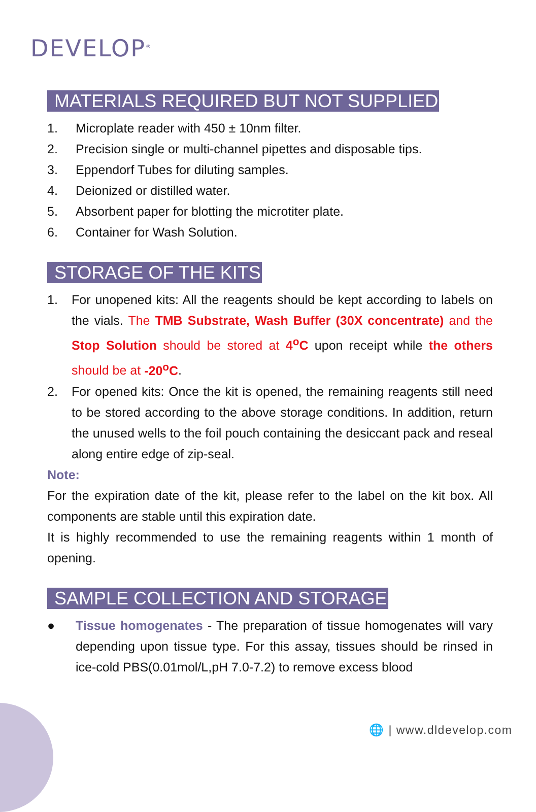DEVELOP<sup>®</sup>
MATERIALS REQUIRED BUT NOT SUPPLIED
1. Microplate reader with 450 ± 10nm filter.
2. Precision single or multi-channel pipettes and disposable tips.
3. Eppendorf Tubes for diluting samples.
4. Deionized or distilled water.
5. Absorbent paper for blotting the microtiter plate.
6. Container for Wash Solution.
STORAGE OF THE KITS
1. For unopened kits: All the reagents should be kept according to labels on the vials. The TMB Substrate, Wash Buffer (30X concentrate) and the Stop Solution should be stored at 4<sup>o</sup>C upon receipt while the others should be at -20<sup>o</sup>C.
2. For opened kits: Once the kit is opened, the remaining reagents still need to be stored according to the above storage conditions. In addition, return the unused wells to the foil pouch containing the desiccant pack and reseal along entire edge of zip-seal.
Note:
For the expiration date of the kit, please refer to the label on the kit box. All components are stable until this expiration date.
It is highly recommended to use the remaining reagents within 1 month of opening.
SAMPLE COLLECTION AND STORAGE
● Tissue homogenates - The preparation of tissue homogenates will vary depending upon tissue type. For this assay, tissues should be rinsed in ice-cold PBS(0.01mol/L,pH 7.0-7.2) to remove excess blood
🌐 | www.dldevelop.com